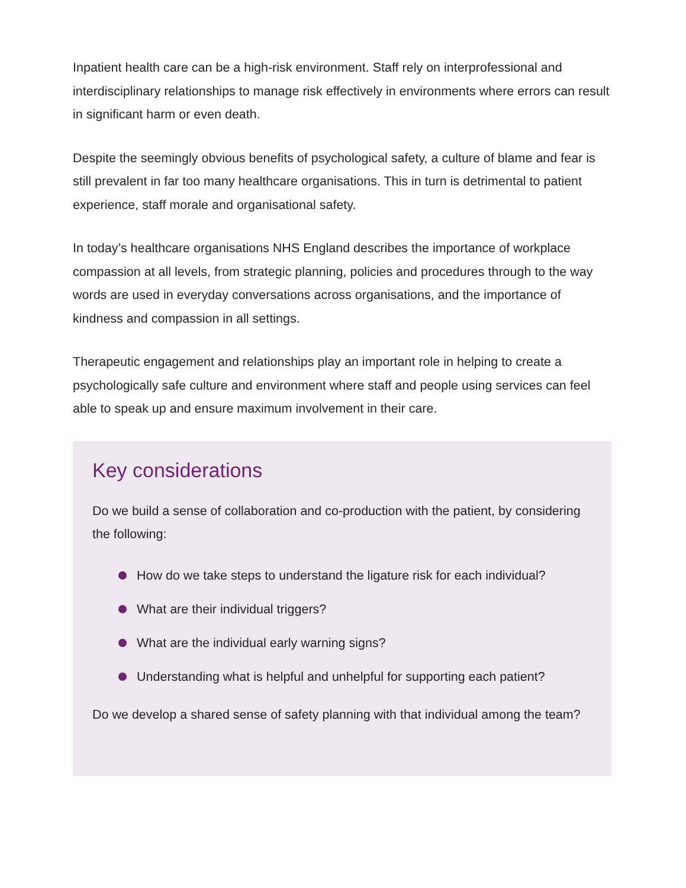Inpatient health care can be a high-risk environment. Staff rely on interprofessional and interdisciplinary relationships to manage risk effectively in environments where errors can result in significant harm or even death.
Despite the seemingly obvious benefits of psychological safety, a culture of blame and fear is still prevalent in far too many healthcare organisations. This in turn is detrimental to patient experience, staff morale and organisational safety.
In today’s healthcare organisations NHS England describes the importance of workplace compassion at all levels, from strategic planning, policies and procedures through to the way words are used in everyday conversations across organisations, and the importance of kindness and compassion in all settings.
Therapeutic engagement and relationships play an important role in helping to create a psychologically safe culture and environment where staff and people using services can feel able to speak up and ensure maximum involvement in their care.
Key considerations
Do we build a sense of collaboration and co-production with the patient, by considering the following:
How do we take steps to understand the ligature risk for each individual?
What are their individual triggers?
What are the individual early warning signs?
Understanding what is helpful and unhelpful for supporting each patient?
Do we develop a shared sense of safety planning with that individual among the team?